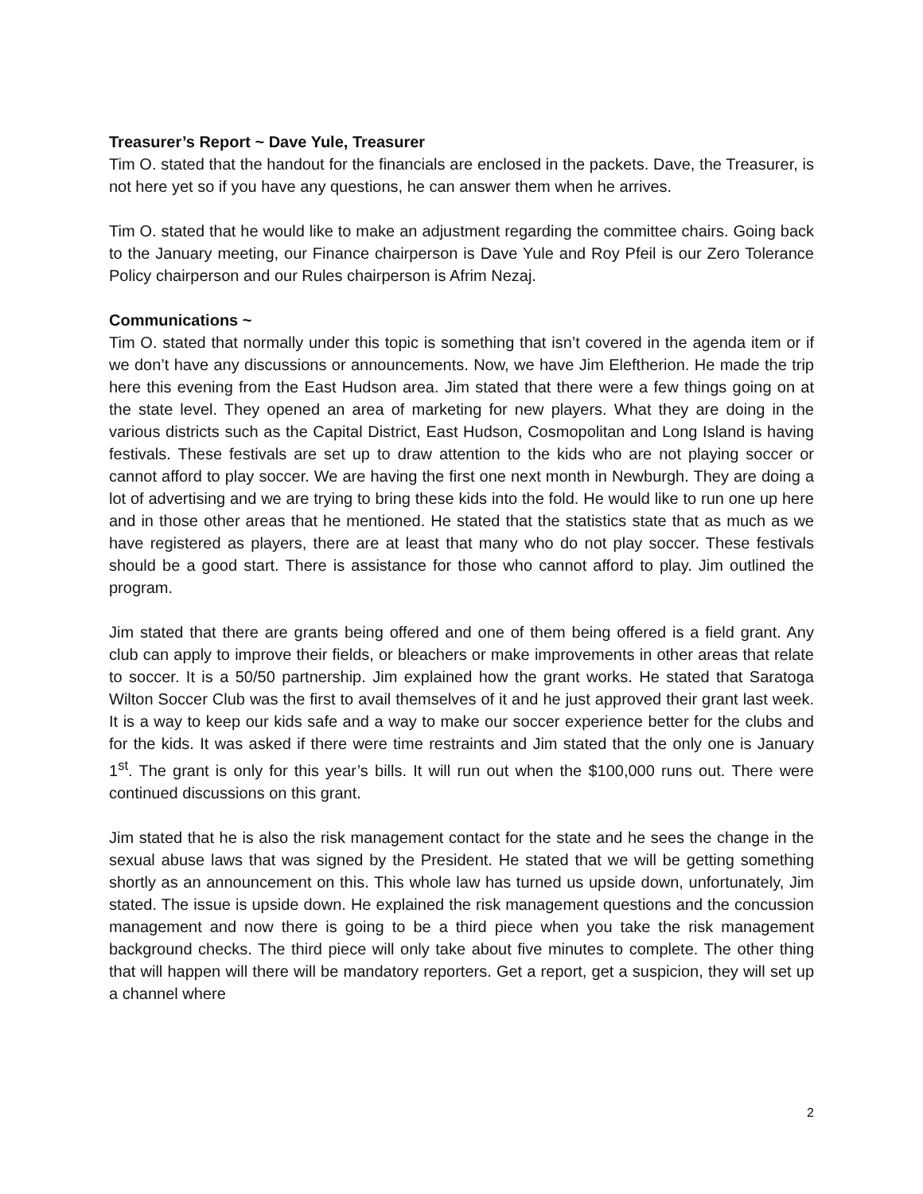Treasurer’s Report ~ Dave Yule, Treasurer
Tim O. stated that the handout for the financials are enclosed in the packets. Dave, the Treasurer, is not here yet so if you have any questions, he can answer them when he arrives.
Tim O. stated that he would like to make an adjustment regarding the committee chairs. Going back to the January meeting, our Finance chairperson is Dave Yule and Roy Pfeil is our Zero Tolerance Policy chairperson and our Rules chairperson is Afrim Nezaj.
Communications ~
Tim O. stated that normally under this topic is something that isn’t covered in the agenda item or if we don’t have any discussions or announcements. Now, we have Jim Eleftherion. He made the trip here this evening from the East Hudson area. Jim stated that there were a few things going on at the state level. They opened an area of marketing for new players. What they are doing in the various districts such as the Capital District, East Hudson, Cosmopolitan and Long Island is having festivals. These festivals are set up to draw attention to the kids who are not playing soccer or cannot afford to play soccer. We are having the first one next month in Newburgh. They are doing a lot of advertising and we are trying to bring these kids into the fold. He would like to run one up here and in those other areas that he mentioned. He stated that the statistics state that as much as we have registered as players, there are at least that many who do not play soccer. These festivals should be a good start. There is assistance for those who cannot afford to play. Jim outlined the program.
Jim stated that there are grants being offered and one of them being offered is a field grant. Any club can apply to improve their fields, or bleachers or make improvements in other areas that relate to soccer. It is a 50/50 partnership. Jim explained how the grant works. He stated that Saratoga Wilton Soccer Club was the first to avail themselves of it and he just approved their grant last week. It is a way to keep our kids safe and a way to make our soccer experience better for the clubs and for the kids. It was asked if there were time restraints and Jim stated that the only one is January 1<sup>st</sup>. The grant is only for this year’s bills. It will run out when the $100,000 runs out. There were continued discussions on this grant.
Jim stated that he is also the risk management contact for the state and he sees the change in the sexual abuse laws that was signed by the President. He stated that we will be getting something shortly as an announcement on this. This whole law has turned us upside down, unfortunately, Jim stated. The issue is upside down. He explained the risk management questions and the concussion management and now there is going to be a third piece when you take the risk management background checks. The third piece will only take about five minutes to complete. The other thing that will happen will there will be mandatory reporters. Get a report, get a suspicion, they will set up a channel where
2